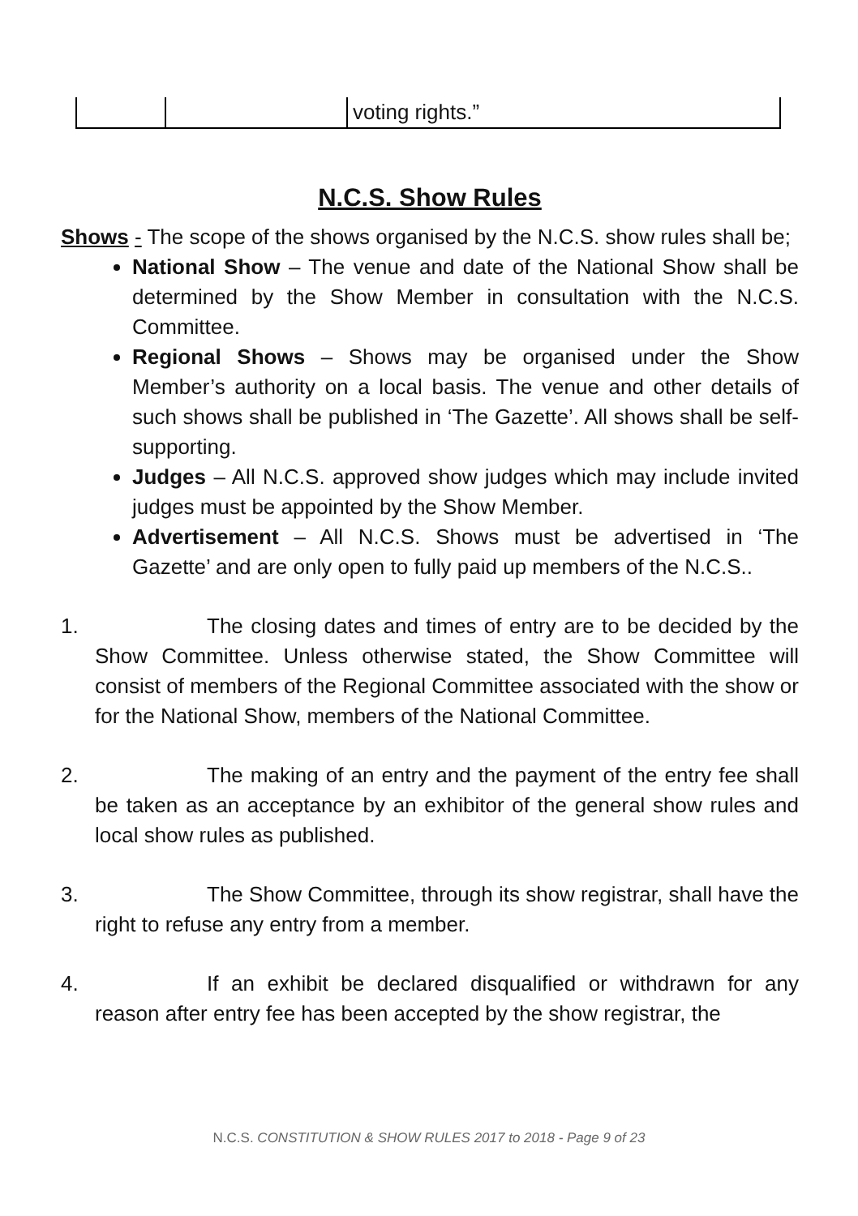| | | voting rights.” |
N.C.S. Show Rules
Shows - The scope of the shows organised by the N.C.S. show rules shall be;
National Show – The venue and date of the National Show shall be determined by the Show Member in consultation with the N.C.S. Committee.
Regional Shows – Shows may be organised under the Show Member’s authority on a local basis. The venue and other details of such shows shall be published in ‘The Gazette’. All shows shall be self-supporting.
Judges – All N.C.S. approved show judges which may include invited judges must be appointed by the Show Member.
Advertisement – All N.C.S. Shows must be advertised in ‘The Gazette’ and are only open to fully paid up members of the N.C.S..
1. The closing dates and times of entry are to be decided by the Show Committee. Unless otherwise stated, the Show Committee will consist of members of the Regional Committee associated with the show or for the National Show, members of the National Committee.
2. The making of an entry and the payment of the entry fee shall be taken as an acceptance by an exhibitor of the general show rules and local show rules as published.
3. The Show Committee, through its show registrar, shall have the right to refuse any entry from a member.
4. If an exhibit be declared disqualified or withdrawn for any reason after entry fee has been accepted by the show registrar, the
N.C.S. CONSTITUTION & SHOW RULES 2017 to 2018 - Page 9 of 23